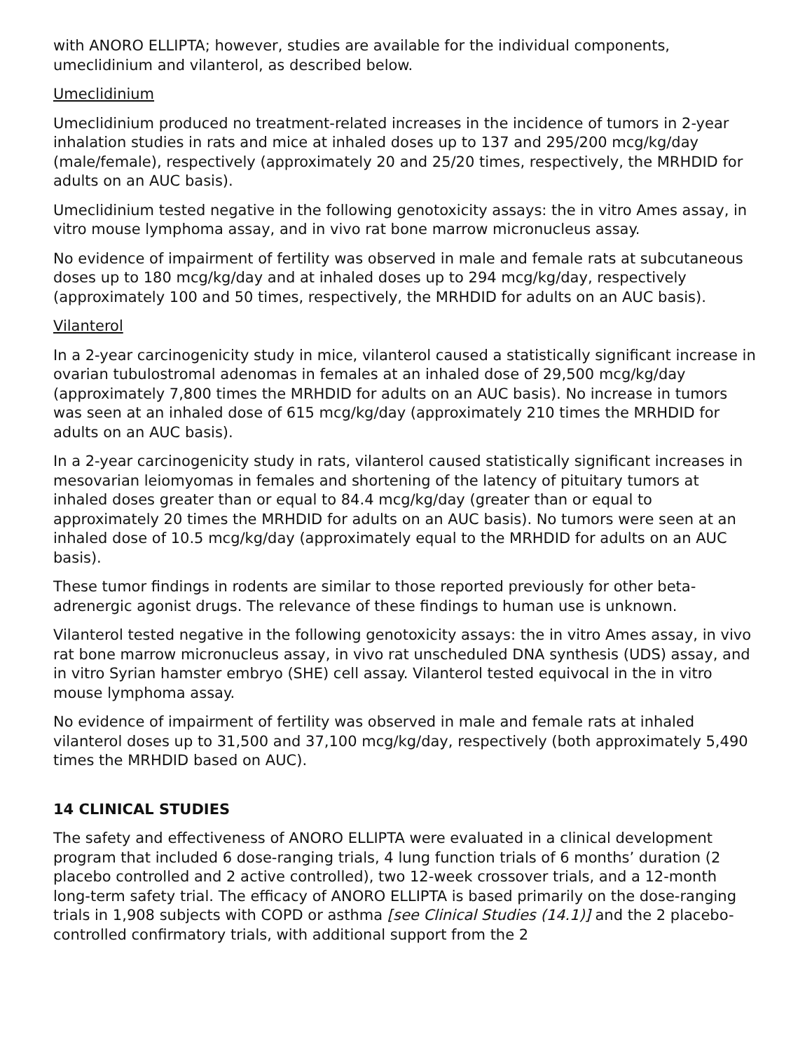with ANORO ELLIPTA; however, studies are available for the individual components, umeclidinium and vilanterol, as described below.
Umeclidinium
Umeclidinium produced no treatment-related increases in the incidence of tumors in 2-year inhalation studies in rats and mice at inhaled doses up to 137 and 295/200 mcg/kg/day (male/female), respectively (approximately 20 and 25/20 times, respectively, the MRHDID for adults on an AUC basis).
Umeclidinium tested negative in the following genotoxicity assays: the in vitro Ames assay, in vitro mouse lymphoma assay, and in vivo rat bone marrow micronucleus assay.
No evidence of impairment of fertility was observed in male and female rats at subcutaneous doses up to 180 mcg/kg/day and at inhaled doses up to 294 mcg/kg/day, respectively (approximately 100 and 50 times, respectively, the MRHDID for adults on an AUC basis).
Vilanterol
In a 2-year carcinogenicity study in mice, vilanterol caused a statistically significant increase in ovarian tubulostromal adenomas in females at an inhaled dose of 29,500 mcg/kg/day (approximately 7,800 times the MRHDID for adults on an AUC basis). No increase in tumors was seen at an inhaled dose of 615 mcg/kg/day (approximately 210 times the MRHDID for adults on an AUC basis).
In a 2-year carcinogenicity study in rats, vilanterol caused statistically significant increases in mesovarian leiomyomas in females and shortening of the latency of pituitary tumors at inhaled doses greater than or equal to 84.4 mcg/kg/day (greater than or equal to approximately 20 times the MRHDID for adults on an AUC basis). No tumors were seen at an inhaled dose of 10.5 mcg/kg/day (approximately equal to the MRHDID for adults on an AUC basis).
These tumor findings in rodents are similar to those reported previously for other beta-adrenergic agonist drugs. The relevance of these findings to human use is unknown.
Vilanterol tested negative in the following genotoxicity assays: the in vitro Ames assay, in vivo rat bone marrow micronucleus assay, in vivo rat unscheduled DNA synthesis (UDS) assay, and in vitro Syrian hamster embryo (SHE) cell assay. Vilanterol tested equivocal in the in vitro mouse lymphoma assay.
No evidence of impairment of fertility was observed in male and female rats at inhaled vilanterol doses up to 31,500 and 37,100 mcg/kg/day, respectively (both approximately 5,490 times the MRHDID based on AUC).
14 CLINICAL STUDIES
The safety and effectiveness of ANORO ELLIPTA were evaluated in a clinical development program that included 6 dose-ranging trials, 4 lung function trials of 6 months’ duration (2 placebo controlled and 2 active controlled), two 12-week crossover trials, and a 12-month long-term safety trial. The efficacy of ANORO ELLIPTA is based primarily on the dose-ranging trials in 1,908 subjects with COPD or asthma [see Clinical Studies (14.1)] and the 2 placebo-controlled confirmatory trials, with additional support from the 2